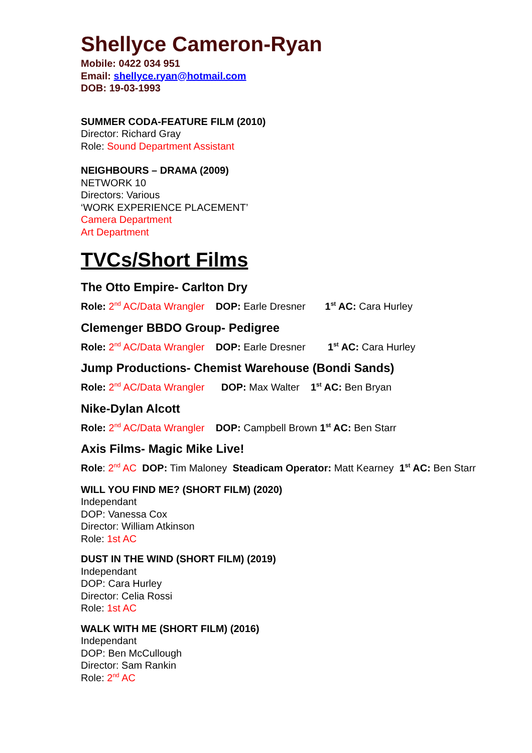Shellyce Cameron-Ryan
Mobile: 0422 034 951
Email: shellyce.ryan@hotmail.com
DOB: 19-03-1993
SUMMER CODA-FEATURE FILM (2010)
Director: Richard Gray
Role: Sound Department Assistant
NEIGHBOURS – DRAMA (2009)
NETWORK 10
Directors: Various
‘WORK EXPERIENCE PLACEMENT’
Camera Department
Art Department
TVCs/Short Films
The Otto Empire- Carlton Dry
Role: 2<sup>nd</sup> AC/Data Wrangler DOP: Earle Dresner 1<sup>st</sup> AC: Cara Hurley
Clemenger BBDO Group- Pedigree
Role: 2<sup>nd</sup> AC/Data Wrangler DOP: Earle Dresner 1<sup>st</sup> AC: Cara Hurley
Jump Productions- Chemist Warehouse (Bondi Sands)
Role: 2<sup>nd</sup> AC/Data Wrangler DOP: Max Walter 1<sup>st</sup> AC: Ben Bryan
Nike-Dylan Alcott
Role: 2<sup>nd</sup> AC/Data Wrangler DOP: Campbell Brown 1<sup>st</sup> AC: Ben Starr
Axis Films- Magic Mike Live!
Role: 2<sup>nd</sup> AC DOP: Tim Maloney Steadicam Operator: Matt Kearney 1<sup>st</sup> AC: Ben Starr
WILL YOU FIND ME? (SHORT FILM) (2020)
Independant
DOP: Vanessa Cox
Director: William Atkinson
Role: 1st AC
DUST IN THE WIND (SHORT FILM) (2019)
Independant
DOP: Cara Hurley
Director: Celia Rossi
Role: 1st AC
WALK WITH ME (SHORT FILM) (2016)
Independant
DOP: Ben McCullough
Director: Sam Rankin
Role: 2<sup>nd</sup> AC